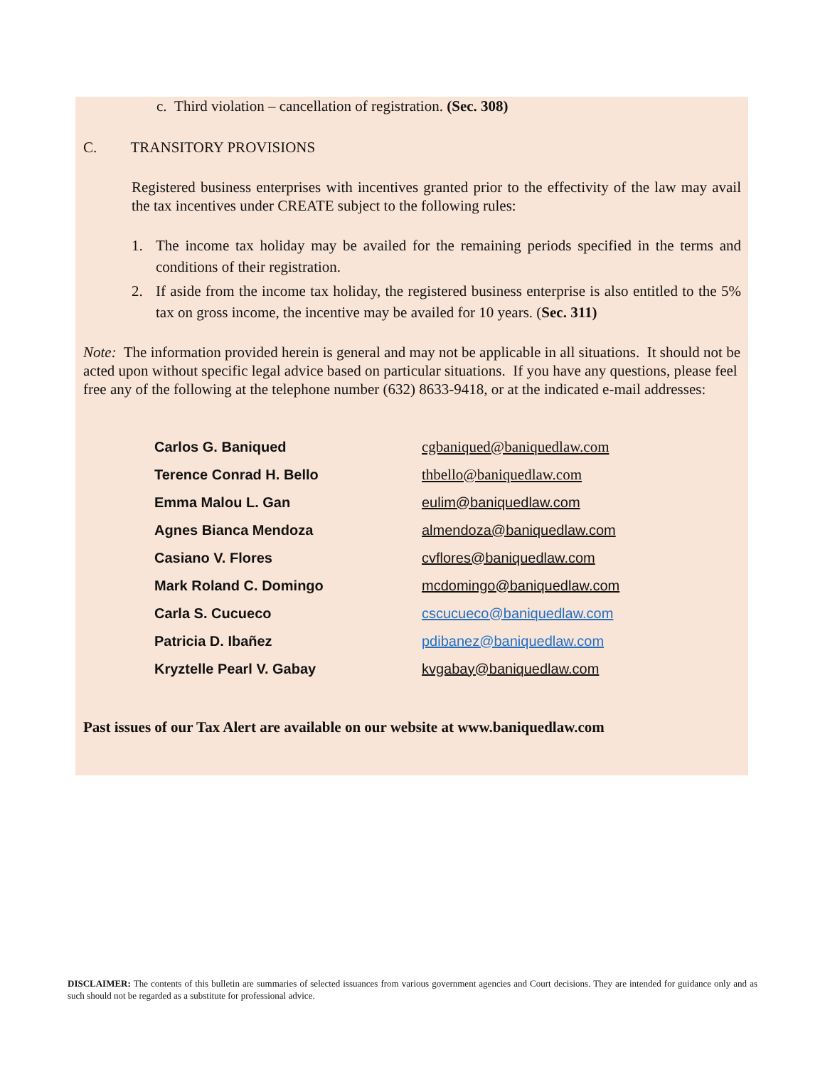c. Third violation – cancellation of registration. (Sec. 308)
C. TRANSITORY PROVISIONS
Registered business enterprises with incentives granted prior to the effectivity of the law may avail the tax incentives under CREATE subject to the following rules:
1. The income tax holiday may be availed for the remaining periods specified in the terms and conditions of their registration.
2. If aside from the income tax holiday, the registered business enterprise is also entitled to the 5% tax on gross income, the incentive may be availed for 10 years. (Sec. 311)
Note: The information provided herein is general and may not be applicable in all situations. It should not be acted upon without specific legal advice based on particular situations. If you have any questions, please feel free any of the following at the telephone number (632) 8633-9418, or at the indicated e-mail addresses:
| Carlos G. Baniqued | cgbaniqued@baniquedlaw.com |
| Terence Conrad H. Bello | thbello@baniquedlaw.com |
| Emma Malou L. Gan | eulim@baniquedlaw.com |
| Agnes Bianca Mendoza | almendoza@baniquedlaw.com |
| Casiano V. Flores | cvflores@baniquedlaw.com |
| Mark Roland C. Domingo | mcdomingo@baniquedlaw.com |
| Carla S. Cucueco | cscucueco@baniquedlaw.com |
| Patricia D. Ibañez | pdibanez@baniquedlaw.com |
| Kryztelle Pearl V. Gabay | kvgabay@baniquedlaw.com |
Past issues of our Tax Alert are available on our website at www.baniquedlaw.com
DISCLAIMER: The contents of this bulletin are summaries of selected issuances from various government agencies and Court decisions. They are intended for guidance only and as such should not be regarded as a substitute for professional advice.